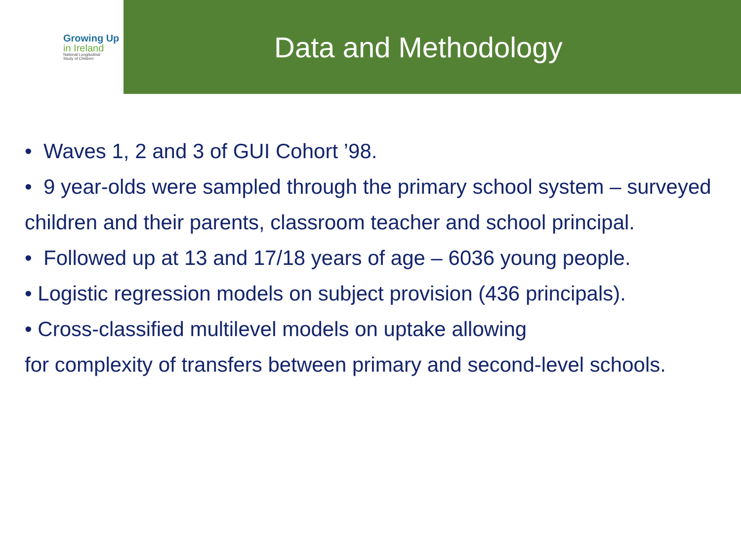Growing Up
in Ireland
National Longitudinal
Study of Children
Data and Methodology
• Waves 1, 2 and 3 of GUI Cohort ’98.
• 9 year-olds were sampled through the primary school system – surveyed children and their parents, classroom teacher and school principal.
• Followed up at 13 and 17/18 years of age – 6036 young people.
• Logistic regression models on subject provision (436 principals).
• Cross-classified multilevel models on uptake allowing
for complexity of transfers between primary and second-level schools.